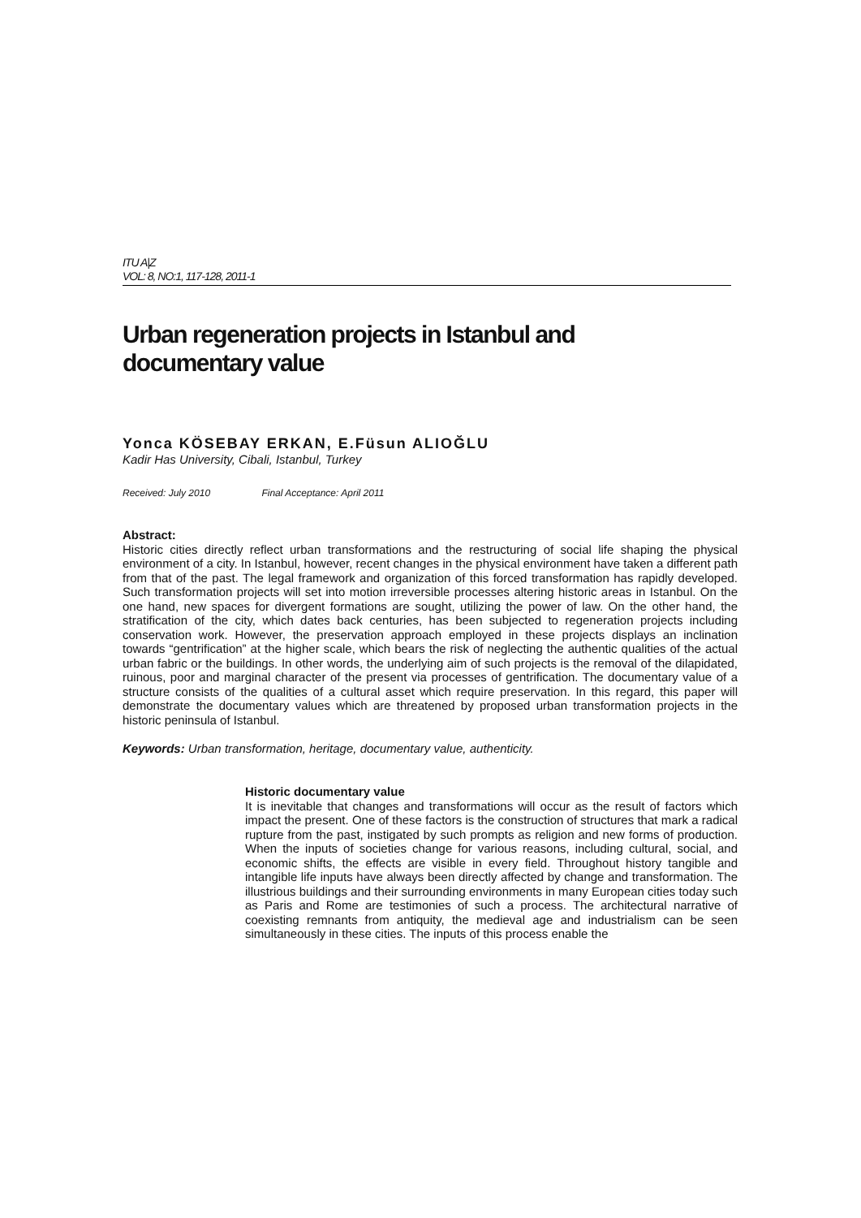ITU A|Z
VOL: 8, NO:1, 117-128, 2011-1
Urban regeneration projects in Istanbul and documentary value
Yonca KÖSEBAY ERKAN, E.Füsun ALIOĞLU
Kadir Has University, Cibali, Istanbul, Turkey
Received: July 2010 Final Acceptance: April 2011
Abstract:
Historic cities directly reflect urban transformations and the restructuring of social life shaping the physical environment of a city. In Istanbul, however, recent changes in the physical environment have taken a different path from that of the past. The legal framework and organization of this forced transformation has rapidly developed. Such transformation projects will set into motion irreversible processes altering historic areas in Istanbul. On the one hand, new spaces for divergent formations are sought, utilizing the power of law. On the other hand, the stratification of the city, which dates back centuries, has been subjected to regeneration projects including conservation work. However, the preservation approach employed in these projects displays an inclination towards “gentrification” at the higher scale, which bears the risk of neglecting the authentic qualities of the actual urban fabric or the buildings. In other words, the underlying aim of such projects is the removal of the dilapidated, ruinous, poor and marginal character of the present via processes of gentrification. The documentary value of a structure consists of the qualities of a cultural asset which require preservation. In this regard, this paper will demonstrate the documentary values which are threatened by proposed urban transformation projects in the historic peninsula of Istanbul.
Keywords: Urban transformation, heritage, documentary value, authenticity.
Historic documentary value
It is inevitable that changes and transformations will occur as the result of factors which impact the present. One of these factors is the construction of structures that mark a radical rupture from the past, instigated by such prompts as religion and new forms of production. When the inputs of societies change for various reasons, including cultural, social, and economic shifts, the effects are visible in every field. Throughout history tangible and intangible life inputs have always been directly affected by change and transformation. The illustrious buildings and their surrounding environments in many European cities today such as Paris and Rome are testimonies of such a process. The architectural narrative of coexisting remnants from antiquity, the medieval age and industrialism can be seen simultaneously in these cities. The inputs of this process enable the